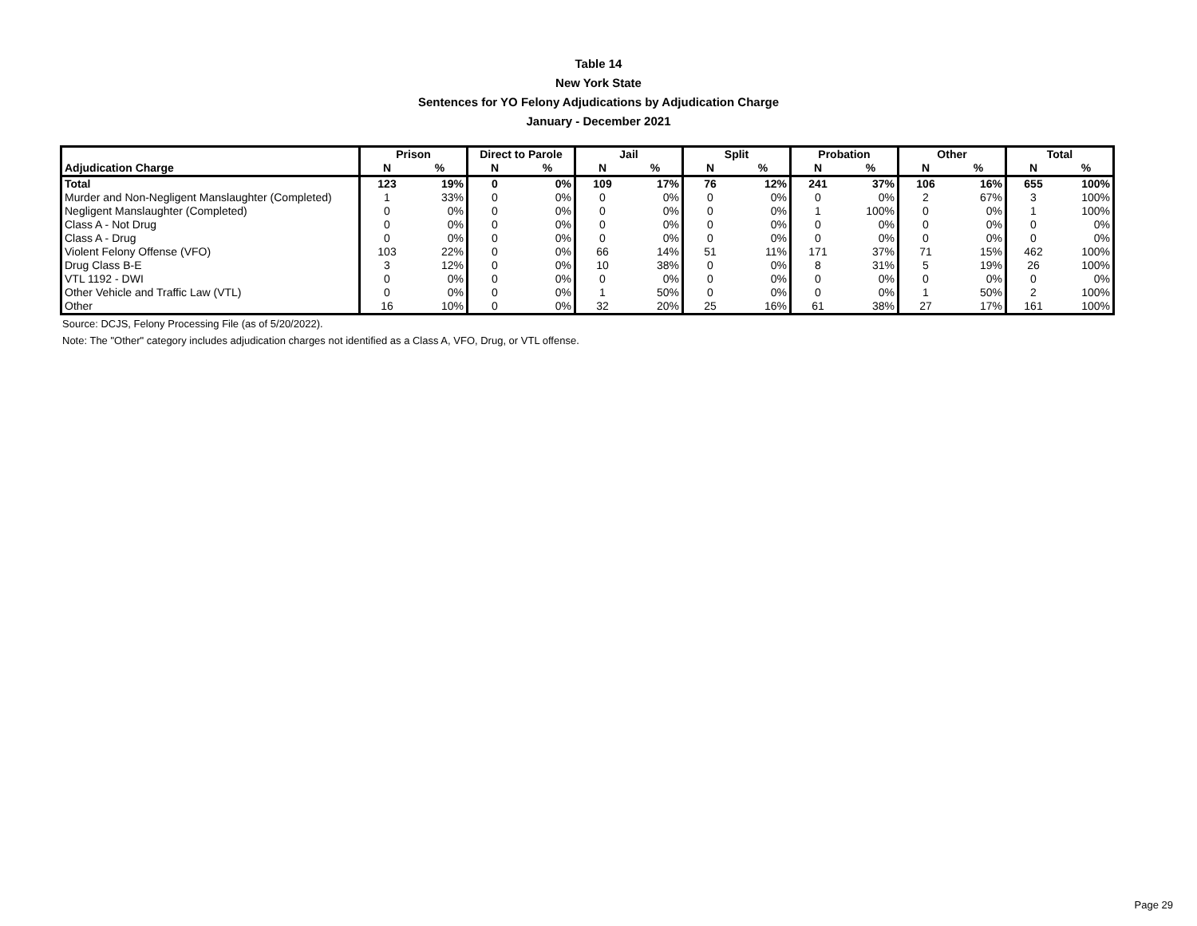Table 14
New York State
Sentences for YO Felony Adjudications by Adjudication Charge
January - December 2021
| | Prison | | Direct to Parole | | Jail | | Split | | Probation | | Other | | Total | |
| --- | --- | --- | --- | --- | --- | --- | --- | --- | --- | --- | --- | --- | --- | --- |
| Adjudication Charge | N | % | N | % | N | % | N | % | N | % | N | % | N | % |
| Total | 123 | 19% | 0 | 0% | 109 | 17% | 76 | 12% | 241 | 37% | 106 | 16% | 655 | 100% |
| Murder and Non-Negligent Manslaughter (Completed) | 1 | 33% | 0 | 0% | 0 | 0% | 0 | 0% | 0 | 0% | 2 | 67% | 3 | 100% |
| Negligent Manslaughter (Completed) | 0 | 0% | 0 | 0% | 0 | 0% | 0 | 0% | 1 | 100% | 0 | 0% | 1 | 100% |
| Class A - Not Drug | 0 | 0% | 0 | 0% | 0 | 0% | 0 | 0% | 0 | 0% | 0 | 0% | 0 | 0% |
| Class A - Drug | 0 | 0% | 0 | 0% | 0 | 0% | 0 | 0% | 0 | 0% | 0 | 0% | 0 | 0% |
| Violent Felony Offense (VFO) | 103 | 22% | 0 | 0% | 66 | 14% | 51 | 11% | 171 | 37% | 71 | 15% | 462 | 100% |
| Drug Class B-E | 3 | 12% | 0 | 0% | 10 | 38% | 0 | 0% | 8 | 31% | 5 | 19% | 26 | 100% |
| VTL 1192 - DWI | 0 | 0% | 0 | 0% | 0 | 0% | 0 | 0% | 0 | 0% | 0 | 0% | 0 | 0% |
| Other Vehicle and Traffic Law (VTL) | 0 | 0% | 0 | 0% | 1 | 50% | 0 | 0% | 0 | 0% | 1 | 50% | 2 | 100% |
| Other | 16 | 10% | 0 | 0% | 32 | 20% | 25 | 16% | 61 | 38% | 27 | 17% | 161 | 100% |
Source: DCJS, Felony Processing File (as of 5/20/2022).
Note: The "Other" category includes adjudication charges not identified as a Class A, VFO, Drug, or VTL offense.
Page 29